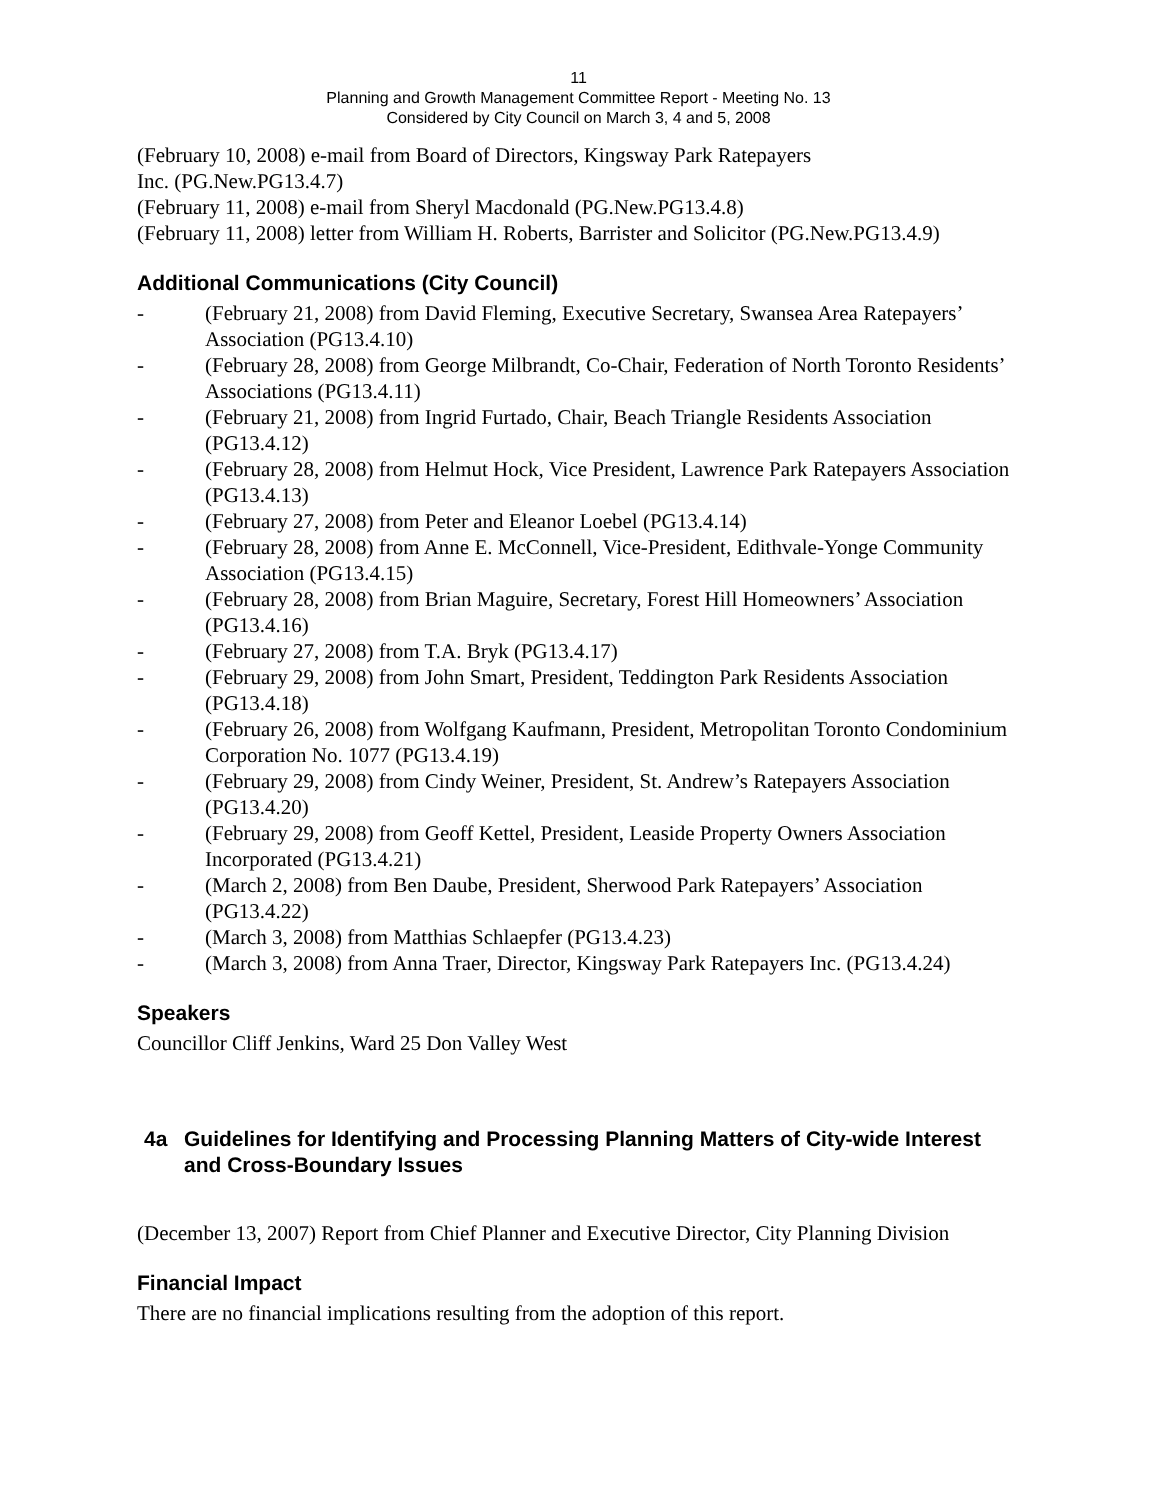11
Planning and Growth Management Committee Report - Meeting No. 13
Considered by City Council on March 3, 4 and 5, 2008
(February 10, 2008) e-mail from Board of Directors, Kingsway Park Ratepayers
Inc. (PG.New.PG13.4.7)
(February 11, 2008) e-mail from Sheryl Macdonald (PG.New.PG13.4.8)
(February 11, 2008) letter from William H. Roberts, Barrister and Solicitor (PG.New.PG13.4.9)
Additional Communications (City Council)
- (February 21, 2008) from David Fleming, Executive Secretary, Swansea Area Ratepayers’ Association (PG13.4.10)
- (February 28, 2008) from George Milbrandt, Co-Chair, Federation of North Toronto Residents’ Associations (PG13.4.11)
- (February 21, 2008) from Ingrid Furtado, Chair, Beach Triangle Residents Association (PG13.4.12)
- (February 28, 2008) from Helmut Hock, Vice President, Lawrence Park Ratepayers Association (PG13.4.13)
- (February 27, 2008) from Peter and Eleanor Loebel (PG13.4.14)
- (February 28, 2008) from Anne E. McConnell, Vice-President, Edithvale-Yonge Community Association (PG13.4.15)
- (February 28, 2008) from Brian Maguire, Secretary, Forest Hill Homeowners’ Association (PG13.4.16)
- (February 27, 2008) from T.A. Bryk (PG13.4.17)
- (February 29, 2008) from John Smart, President, Teddington Park Residents Association (PG13.4.18)
- (February 26, 2008) from Wolfgang Kaufmann, President, Metropolitan Toronto Condominium Corporation No. 1077 (PG13.4.19)
- (February 29, 2008) from Cindy Weiner, President, St. Andrew’s Ratepayers Association (PG13.4.20)
- (February 29, 2008) from Geoff Kettel, President, Leaside Property Owners Association Incorporated (PG13.4.21)
- (March 2, 2008) from Ben Daube, President, Sherwood Park Ratepayers’ Association (PG13.4.22)
- (March 3, 2008) from Matthias Schlaepfer (PG13.4.23)
- (March 3, 2008) from Anna Traer, Director, Kingsway Park Ratepayers Inc. (PG13.4.24)
Speakers
Councillor Cliff Jenkins, Ward 25 Don Valley West
4a Guidelines for Identifying and Processing Planning Matters of City-wide Interest and Cross-Boundary Issues
(December 13, 2007) Report from Chief Planner and Executive Director, City Planning Division
Financial Impact
There are no financial implications resulting from the adoption of this report.